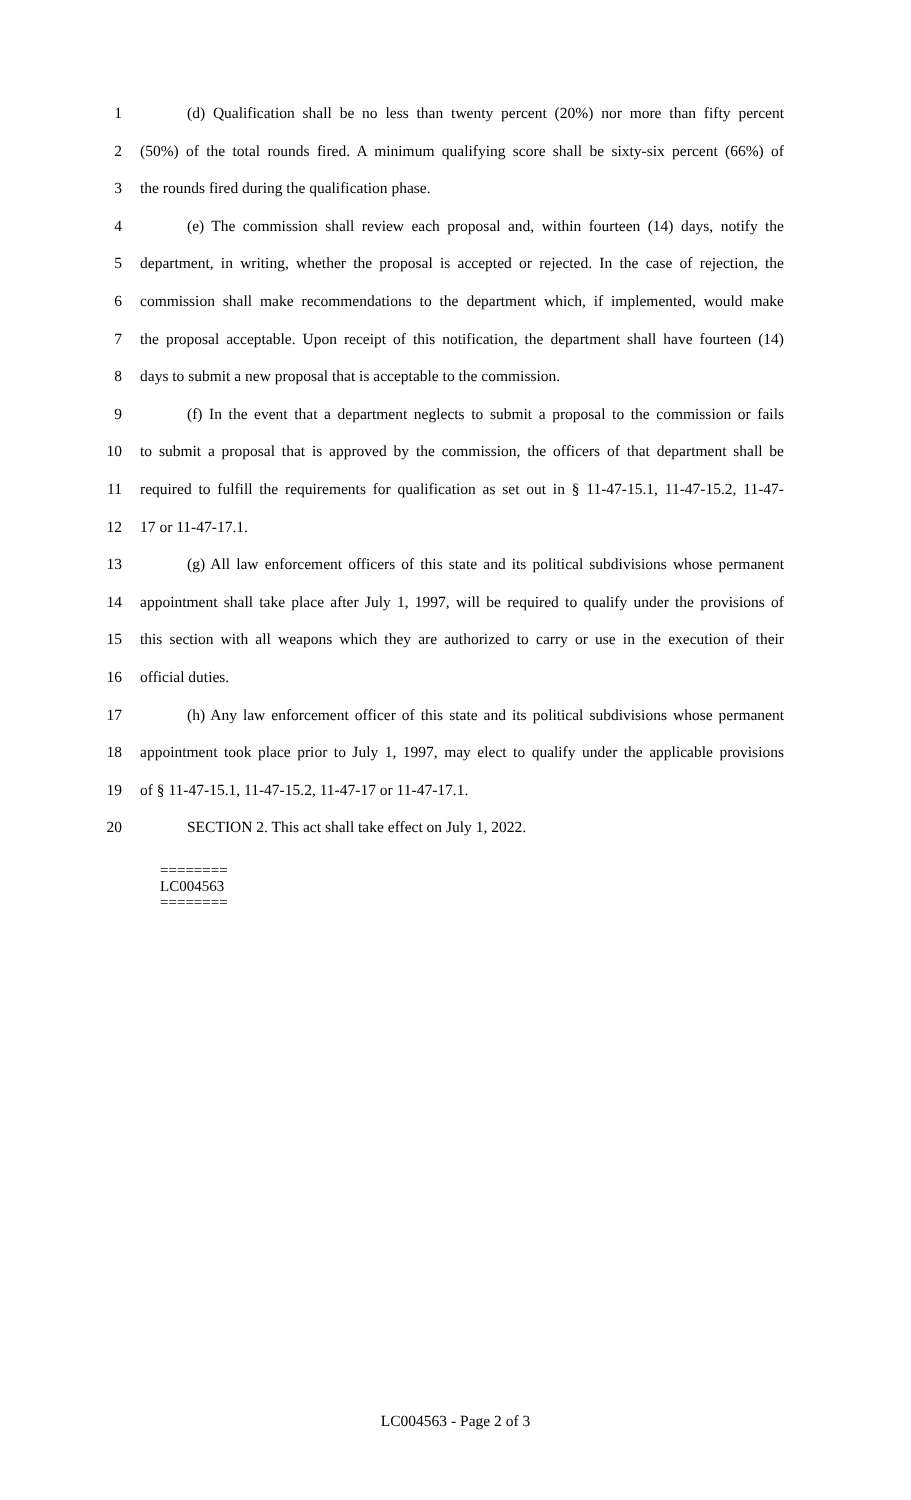1 (d) Qualification shall be no less than twenty percent (20%) nor more than fifty percent
2 (50%) of the total rounds fired. A minimum qualifying score shall be sixty-six percent (66%) of
3 the rounds fired during the qualification phase.
4 (e) The commission shall review each proposal and, within fourteen (14) days, notify the
5 department, in writing, whether the proposal is accepted or rejected. In the case of rejection, the
6 commission shall make recommendations to the department which, if implemented, would make
7 the proposal acceptable. Upon receipt of this notification, the department shall have fourteen (14)
8 days to submit a new proposal that is acceptable to the commission.
9 (f) In the event that a department neglects to submit a proposal to the commission or fails
10 to submit a proposal that is approved by the commission, the officers of that department shall be
11 required to fulfill the requirements for qualification as set out in § 11-47-15.1, 11-47-15.2, 11-47-
12 17 or 11-47-17.1.
13 (g) All law enforcement officers of this state and its political subdivisions whose permanent
14 appointment shall take place after July 1, 1997, will be required to qualify under the provisions of
15 this section with all weapons which they are authorized to carry or use in the execution of their
16 official duties.
17 (h) Any law enforcement officer of this state and its political subdivisions whose permanent
18 appointment took place prior to July 1, 1997, may elect to qualify under the applicable provisions
19 of § 11-47-15.1, 11-47-15.2, 11-47-17 or 11-47-17.1.
20 SECTION 2. This act shall take effect on July 1, 2022.
========
LC004563
========
LC004563 - Page 2 of 3